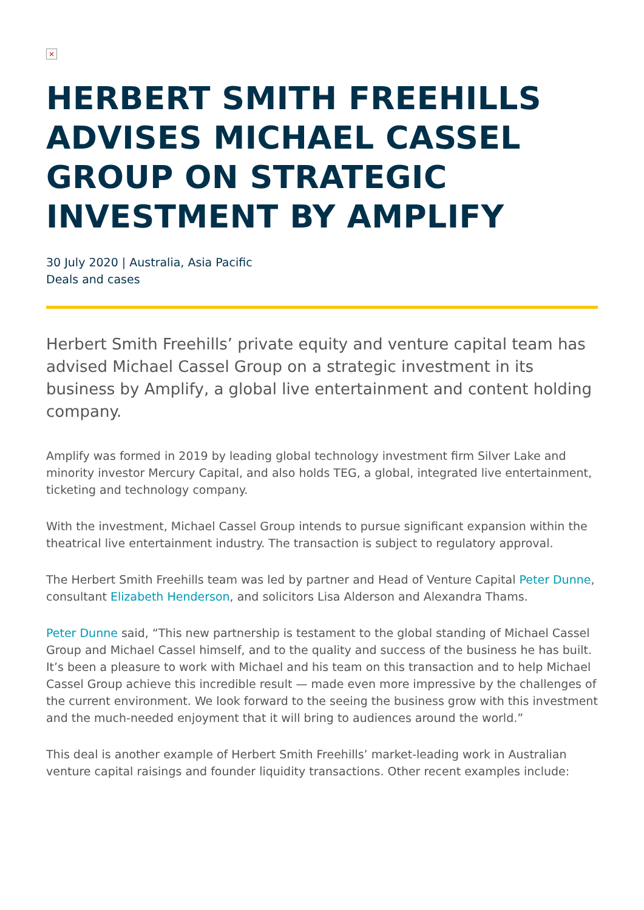×
HERBERT SMITH FREEHILLS ADVISES MICHAEL CASSEL GROUP ON STRATEGIC INVESTMENT BY AMPLIFY
30 July 2020 | Australia, Asia Pacific
Deals and cases
Herbert Smith Freehills’ private equity and venture capital team has advised Michael Cassel Group on a strategic investment in its business by Amplify, a global live entertainment and content holding company.
Amplify was formed in 2019 by leading global technology investment firm Silver Lake and minority investor Mercury Capital, and also holds TEG, a global, integrated live entertainment, ticketing and technology company.
With the investment, Michael Cassel Group intends to pursue significant expansion within the theatrical live entertainment industry. The transaction is subject to regulatory approval.
The Herbert Smith Freehills team was led by partner and Head of Venture Capital Peter Dunne, consultant Elizabeth Henderson, and solicitors Lisa Alderson and Alexandra Thams.
Peter Dunne said, “This new partnership is testament to the global standing of Michael Cassel Group and Michael Cassel himself, and to the quality and success of the business he has built. It’s been a pleasure to work with Michael and his team on this transaction and to help Michael Cassel Group achieve this incredible result — made even more impressive by the challenges of the current environment. We look forward to the seeing the business grow with this investment and the much-needed enjoyment that it will bring to audiences around the world.”
This deal is another example of Herbert Smith Freehills’ market-leading work in Australian venture capital raisings and founder liquidity transactions. Other recent examples include: